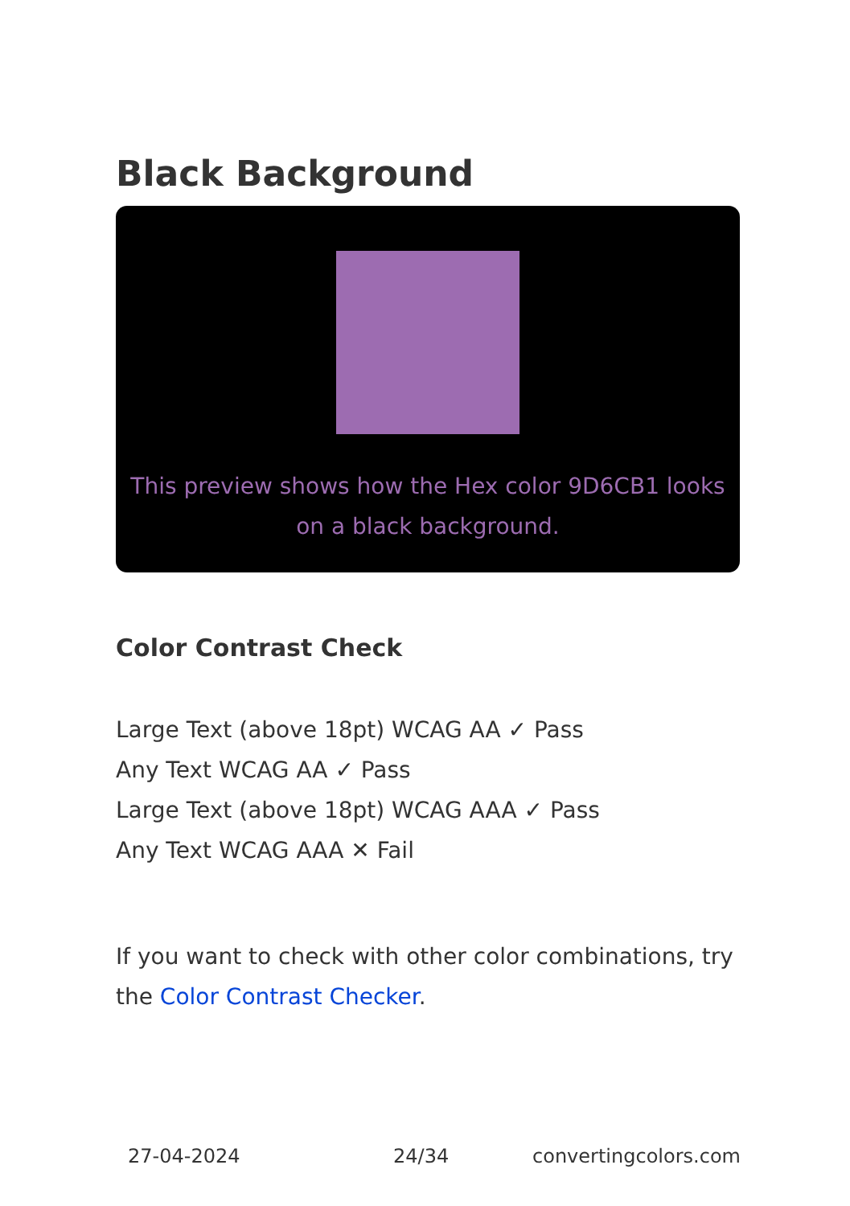Black Background
This preview shows how the Hex color 9D6CB1 looks on a black background.
Color Contrast Check
Large Text (above 18pt) WCAG AA ✓ Pass
Any Text WCAG AA ✓ Pass
Large Text (above 18pt) WCAG AAA ✓ Pass
Any Text WCAG AAA ✕ Fail
If you want to check with other color combinations, try the Color Contrast Checker.
27-04-2024 24/34 convertingcolors.com